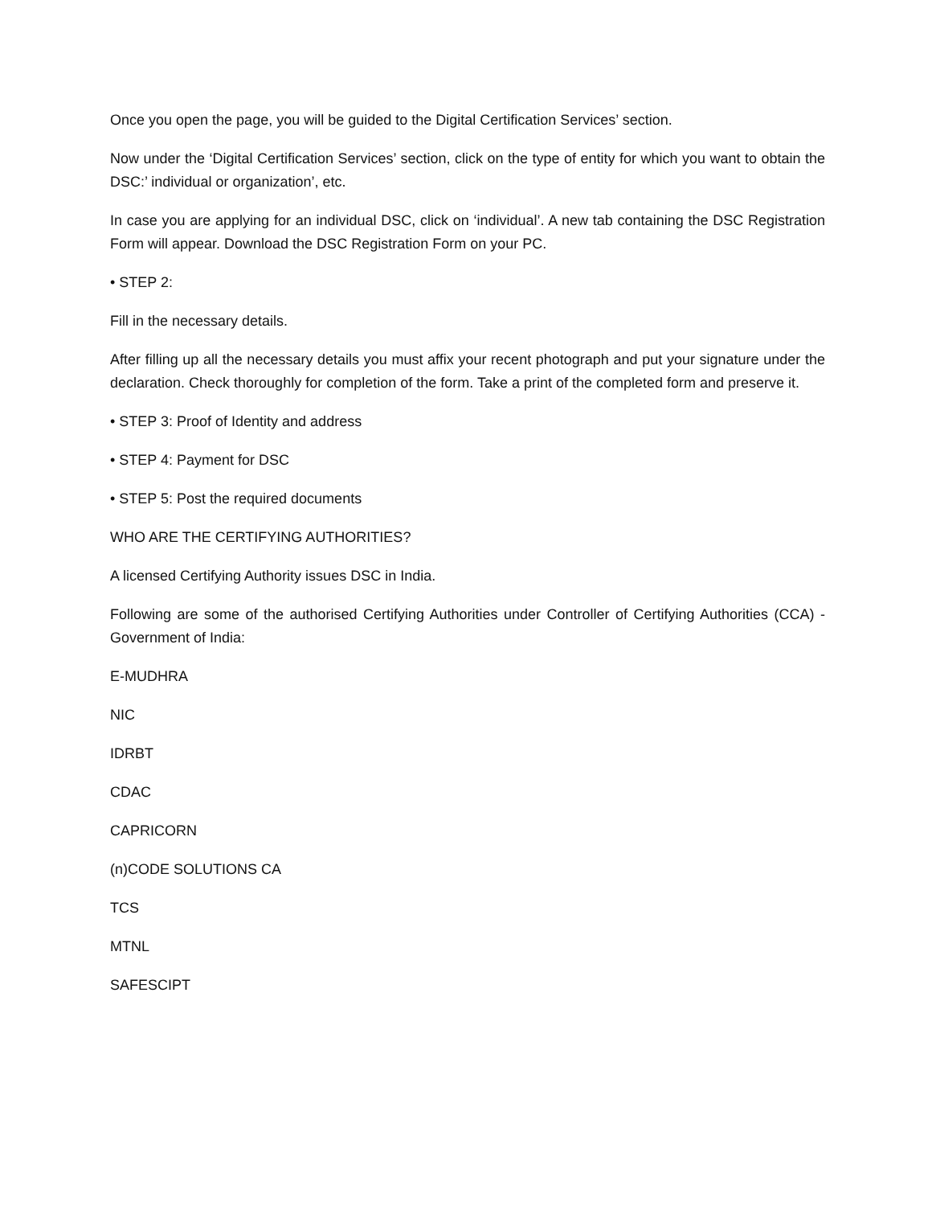Once you open the page, you will be guided to the Digital Certification Services’ section.
Now under the ‘Digital Certification Services’ section, click on the type of entity for which you want to obtain the DSC:’ individual or organization’, etc.
In case you are applying for an individual DSC, click on ‘individual’. A new tab containing the DSC Registration Form will appear. Download the DSC Registration Form on your PC.
• STEP 2:
Fill in the necessary details.
After filling up all the necessary details you must affix your recent photograph and put your signature under the declaration. Check thoroughly for completion of the form. Take a print of the completed form and preserve it.
• STEP 3: Proof of Identity and address
• STEP 4: Payment for DSC
• STEP 5: Post the required documents
WHO ARE THE CERTIFYING AUTHORITIES?
A licensed Certifying Authority issues DSC in India.
Following are some of the authorised Certifying Authorities under Controller of Certifying Authorities (CCA) -Government of India:
E-MUDHRA
NIC
IDRBT
CDAC
CAPRICORN
(n)CODE SOLUTIONS CA
TCS
MTNL
SAFESCIPT